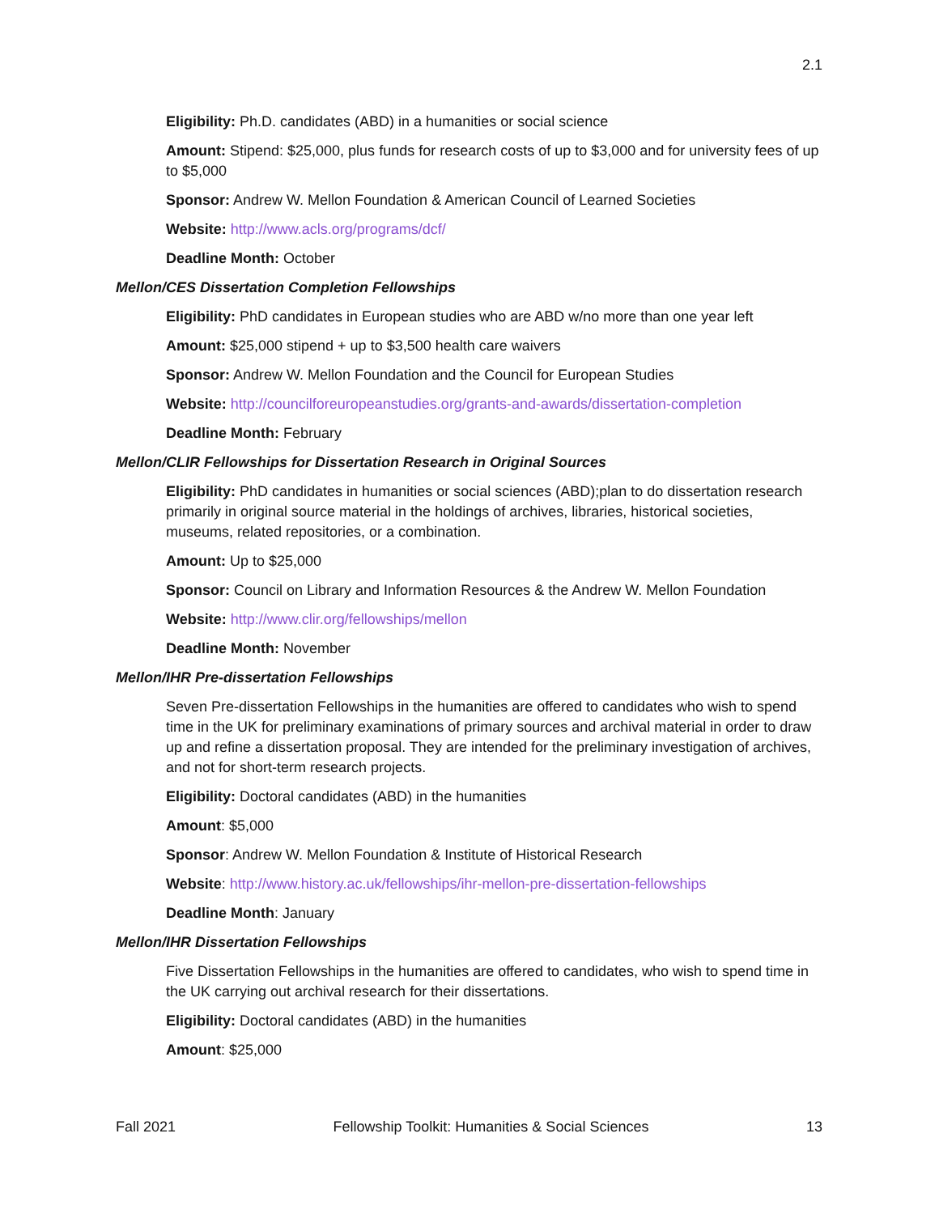2.1
Eligibility: Ph.D. candidates (ABD) in a humanities or social science
Amount: Stipend: $25,000, plus funds for research costs of up to $3,000 and for university fees of up to $5,000
Sponsor: Andrew W. Mellon Foundation & American Council of Learned Societies
Website: http://www.acls.org/programs/dcf/
Deadline Month: October
Mellon/CES Dissertation Completion Fellowships
Eligibility: PhD candidates in European studies who are ABD w/no more than one year left
Amount: $25,000 stipend + up to $3,500 health care waivers
Sponsor: Andrew W. Mellon Foundation and the Council for European Studies
Website: http://councilforeuropeanstudies.org/grants-and-awards/dissertation-completion
Deadline Month: February
Mellon/CLIR Fellowships for Dissertation Research in Original Sources
Eligibility: PhD candidates in humanities or social sciences (ABD);plan to do dissertation research primarily in original source material in the holdings of archives, libraries, historical societies, museums, related repositories, or a combination.
Amount: Up to $25,000
Sponsor: Council on Library and Information Resources & the Andrew W. Mellon Foundation
Website: http://www.clir.org/fellowships/mellon
Deadline Month: November
Mellon/IHR Pre-dissertation Fellowships
Seven Pre-dissertation Fellowships in the humanities are offered to candidates who wish to spend time in the UK for preliminary examinations of primary sources and archival material in order to draw up and refine a dissertation proposal. They are intended for the preliminary investigation of archives, and not for short-term research projects.
Eligibility: Doctoral candidates (ABD) in the humanities
Amount: $5,000
Sponsor: Andrew W. Mellon Foundation & Institute of Historical Research
Website: http://www.history.ac.uk/fellowships/ihr-mellon-pre-dissertation-fellowships
Deadline Month: January
Mellon/IHR Dissertation Fellowships
Five Dissertation Fellowships in the humanities are offered to candidates, who wish to spend time in the UK carrying out archival research for their dissertations.
Eligibility: Doctoral candidates (ABD) in the humanities
Amount: $25,000
Fall 2021 Fellowship Toolkit: Humanities & Social Sciences 13